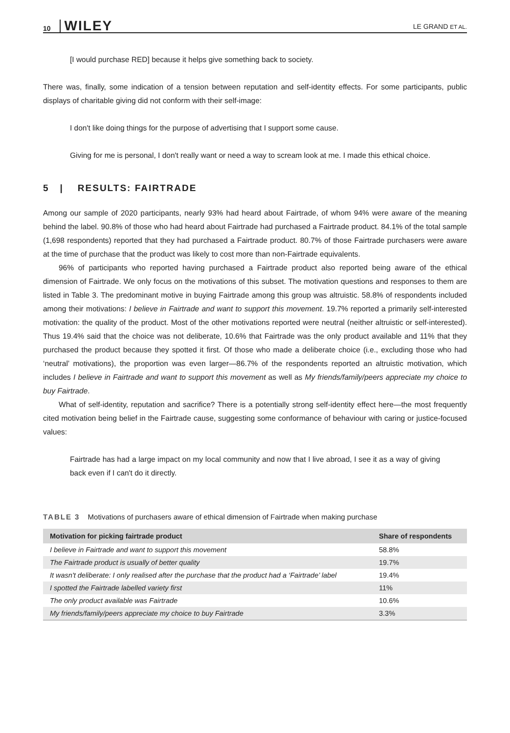10 WILEY LE GRAND ET AL.
[I would purchase RED] because it helps give something back to society.
There was, finally, some indication of a tension between reputation and self-identity effects. For some participants, public displays of charitable giving did not conform with their self-image:
I don't like doing things for the purpose of advertising that I support some cause.
Giving for me is personal, I don't really want or need a way to scream look at me. I made this ethical choice.
5 | RESULTS: FAIRTRADE
Among our sample of 2020 participants, nearly 93% had heard about Fairtrade, of whom 94% were aware of the meaning behind the label. 90.8% of those who had heard about Fairtrade had purchased a Fairtrade product. 84.1% of the total sample (1,698 respondents) reported that they had purchased a Fairtrade product. 80.7% of those Fairtrade purchasers were aware at the time of purchase that the product was likely to cost more than non-Fairtrade equivalents.
96% of participants who reported having purchased a Fairtrade product also reported being aware of the ethical dimension of Fairtrade. We only focus on the motivations of this subset. The motivation questions and responses to them are listed in Table 3. The predominant motive in buying Fairtrade among this group was altruistic. 58.8% of respondents included among their motivations: I believe in Fairtrade and want to support this movement. 19.7% reported a primarily self-interested motivation: the quality of the product. Most of the other motivations reported were neutral (neither altruistic or self-interested). Thus 19.4% said that the choice was not deliberate, 10.6% that Fairtrade was the only product available and 11% that they purchased the product because they spotted it first. Of those who made a deliberate choice (i.e., excluding those who had ‘neutral’ motivations), the proportion was even larger—86.7% of the respondents reported an altruistic motivation, which includes I believe in Fairtrade and want to support this movement as well as My friends/family/peers appreciate my choice to buy Fairtrade.
What of self-identity, reputation and sacrifice? There is a potentially strong self-identity effect here—the most frequently cited motivation being belief in the Fairtrade cause, suggesting some conformance of behaviour with caring or justice-focused values:
Fairtrade has had a large impact on my local community and now that I live abroad, I see it as a way of giving back even if I can't do it directly.
TABLE 3 Motivations of purchasers aware of ethical dimension of Fairtrade when making purchase
| Motivation for picking fairtrade product | Share of respondents |
| --- | --- |
| I believe in Fairtrade and want to support this movement | 58.8% |
| The Fairtrade product is usually of better quality | 19.7% |
| It wasn't deliberate: I only realised after the purchase that the product had a ‘Fairtrade’ label | 19.4% |
| I spotted the Fairtrade labelled variety first | 11% |
| The only product available was Fairtrade | 10.6% |
| My friends/family/peers appreciate my choice to buy Fairtrade | 3.3% |